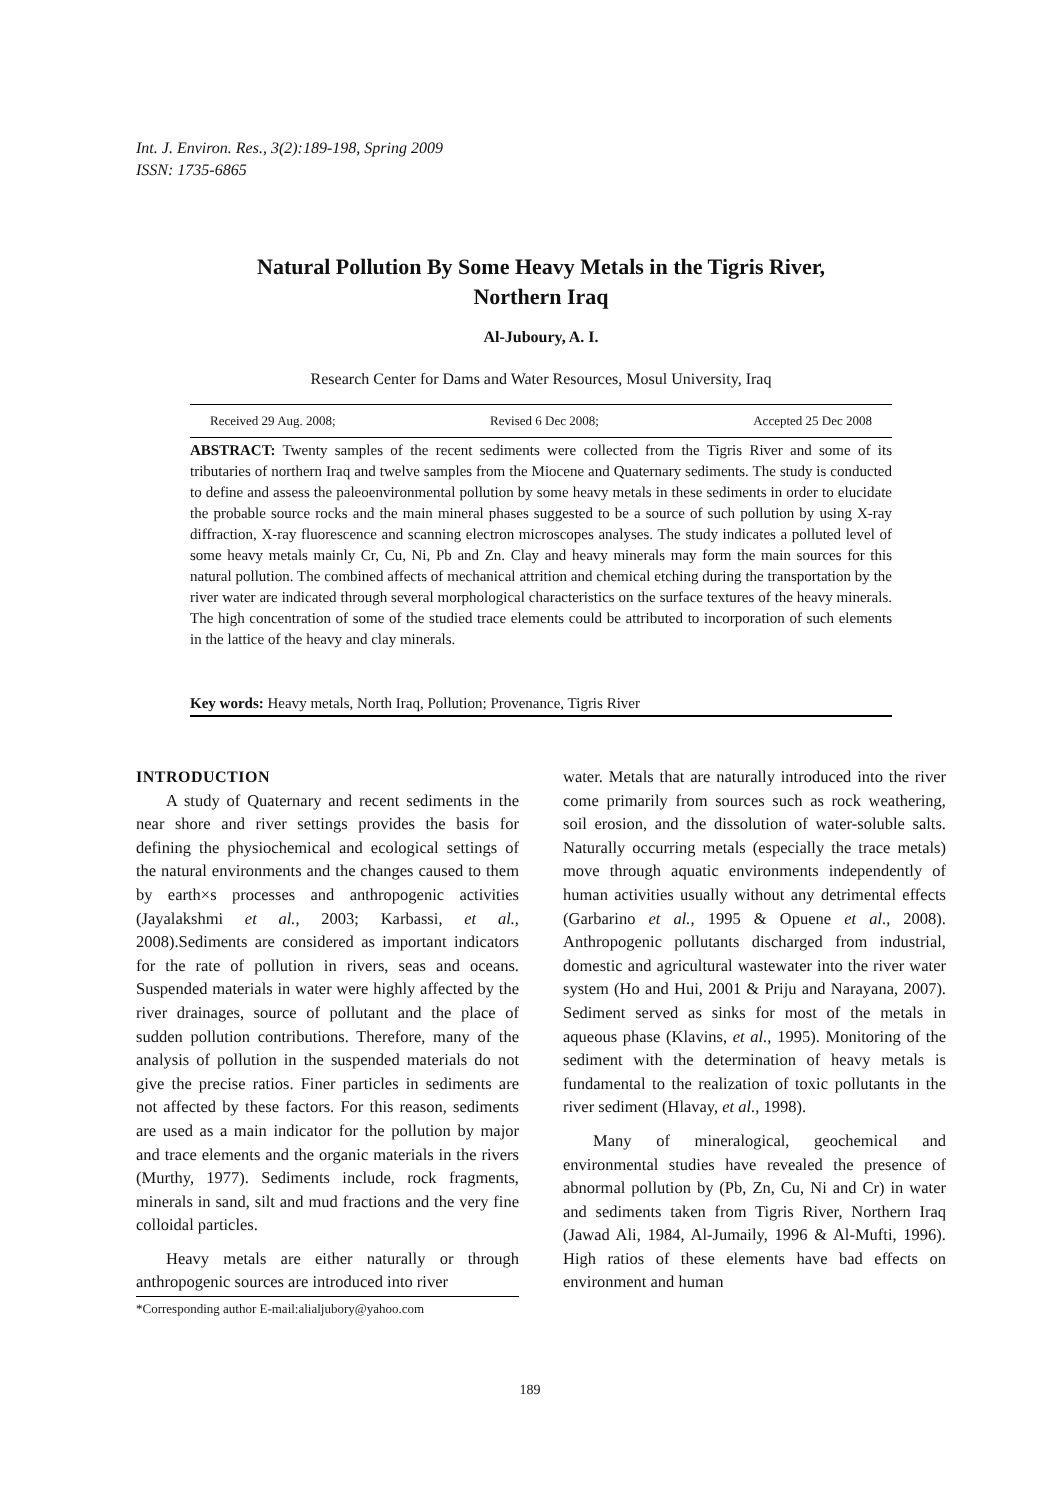Int. J. Environ. Res., 3(2):189-198, Spring 2009
ISSN: 1735-6865
Natural Pollution By Some Heavy Metals in the Tigris River,
Northern Iraq
Al-Juboury, A. I.
Research Center for Dams and Water Resources, Mosul University, Iraq
Received 29 Aug. 2008; Revised 6 Dec 2008; Accepted 25 Dec 2008
ABSTRACT: Twenty samples of the recent sediments were collected from the Tigris River and some of its tributaries of northern Iraq and twelve samples from the Miocene and Quaternary sediments. The study is conducted to define and assess the paleoenvironmental pollution by some heavy metals in these sediments in order to elucidate the probable source rocks and the main mineral phases suggested to be a source of such pollution by using X-ray diffraction, X-ray fluorescence and scanning electron microscopes analyses. The study indicates a polluted level of some heavy metals mainly Cr, Cu, Ni, Pb and Zn. Clay and heavy minerals may form the main sources for this natural pollution. The combined affects of mechanical attrition and chemical etching during the transportation by the river water are indicated through several morphological characteristics on the surface textures of the heavy minerals. The high concentration of some of the studied trace elements could be attributed to incorporation of such elements in the lattice of the heavy and clay minerals.
Key words: Heavy metals, North Iraq, Pollution; Provenance, Tigris River
INTRODUCTION
A study of Quaternary and recent sediments in the near shore and river settings provides the basis for defining the physiochemical and ecological settings of the natural environments and the changes caused to them by earth×s processes and anthropogenic activities (Jayalakshmi et al., 2003; Karbassi, et al., 2008).Sediments are considered as important indicators for the rate of pollution in rivers, seas and oceans. Suspended materials in water were highly affected by the river drainages, source of pollutant and the place of sudden pollution contributions. Therefore, many of the analysis of pollution in the suspended materials do not give the precise ratios. Finer particles in sediments are not affected by these factors. For this reason, sediments are used as a main indicator for the pollution by major and trace elements and the organic materials in the rivers (Murthy, 1977). Sediments include, rock fragments, minerals in sand, silt and mud fractions and the very fine colloidal particles.
Heavy metals are either naturally or through anthropogenic sources are introduced into river
*Corresponding author E-mail:alialjubory@yahoo.com
water. Metals that are naturally introduced into the river come primarily from sources such as rock weathering, soil erosion, and the dissolution of water-soluble salts. Naturally occurring metals (especially the trace metals) move through aquatic environments independently of human activities usually without any detrimental effects (Garbarino et al., 1995 & Opuene et al., 2008). Anthropogenic pollutants discharged from industrial, domestic and agricultural wastewater into the river water system (Ho and Hui, 2001 & Priju and Narayana, 2007). Sediment served as sinks for most of the metals in aqueous phase (Klavins, et al., 1995). Monitoring of the sediment with the determination of heavy metals is fundamental to the realization of toxic pollutants in the river sediment (Hlavay, et al., 1998).
Many of mineralogical, geochemical and environmental studies have revealed the presence of abnormal pollution by (Pb, Zn, Cu, Ni and Cr) in water and sediments taken from Tigris River, Northern Iraq (Jawad Ali, 1984, Al-Jumaily, 1996 & Al-Mufti, 1996). High ratios of these elements have bad effects on environment and human
189